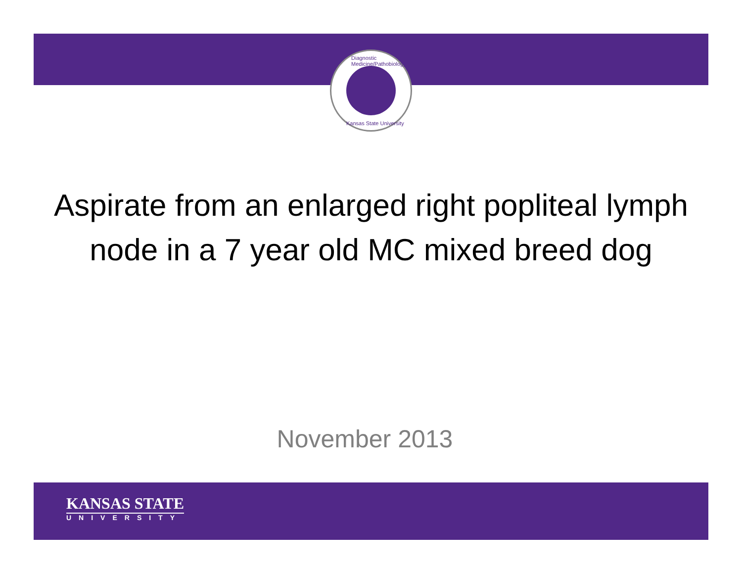Diagnostic Medicine/Pathobiology
Kansas State University
Aspirate from an enlarged right popliteal lymph node in a 7 year old MC mixed breed dog
November 2013
KANSAS STATE
UNIVERSITY